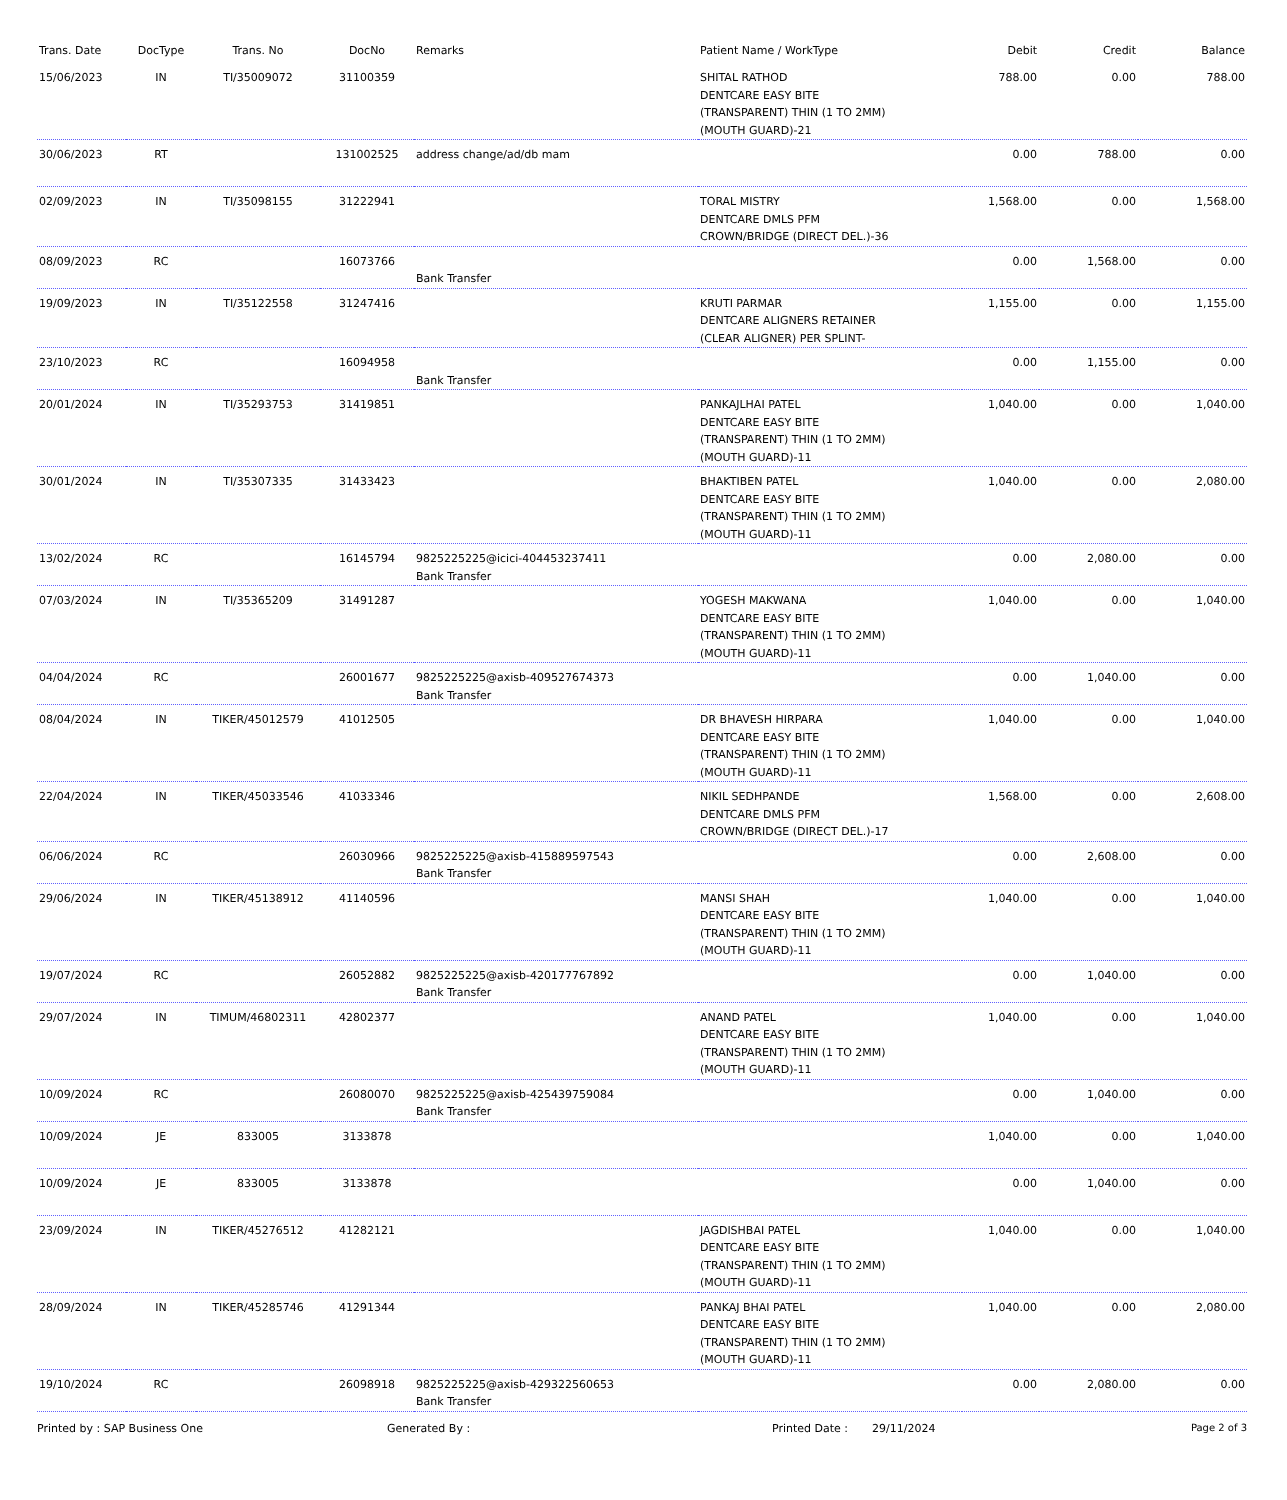| Trans. Date | DocType | Trans. No | DocNo | Remarks | Patient Name / WorkType | Debit | Credit | Balance |
| --- | --- | --- | --- | --- | --- | --- | --- | --- |
| 15/06/2023 | IN | TI/35009072 | 31100359 | | SHITAL RATHOD DENTCARE EASY BITE (TRANSPARENT) THIN (1 TO 2MM) (MOUTH GUARD)-21 | 788.00 | 0.00 | 788.00 |
| 30/06/2023 | RT | | 131002525 | address change/ad/db mam | | 0.00 | 788.00 | 0.00 |
| 02/09/2023 | IN | TI/35098155 | 31222941 | | TORAL MISTRY DENTCARE DMLS PFM CROWN/BRIDGE (DIRECT DEL.)-36 | 1,568.00 | 0.00 | 1,568.00 |
| 08/09/2023 | RC | | 16073766 | Bank Transfer | | 0.00 | 1,568.00 | 0.00 |
| 19/09/2023 | IN | TI/35122558 | 31247416 | | KRUTI PARMAR DENTCARE ALIGNERS RETAINER (CLEAR ALIGNER) PER SPLINT- | 1,155.00 | 0.00 | 1,155.00 |
| 23/10/2023 | RC | | 16094958 | Bank Transfer | | 0.00 | 1,155.00 | 0.00 |
| 20/01/2024 | IN | TI/35293753 | 31419851 | | PANKAJLHAI PATEL DENTCARE EASY BITE (TRANSPARENT) THIN (1 TO 2MM) (MOUTH GUARD)-11 | 1,040.00 | 0.00 | 1,040.00 |
| 30/01/2024 | IN | TI/35307335 | 31433423 | | BHAKTIBEN PATEL DENTCARE EASY BITE (TRANSPARENT) THIN (1 TO 2MM) (MOUTH GUARD)-11 | 1,040.00 | 0.00 | 2,080.00 |
| 13/02/2024 | RC | | 16145794 | 9825225225@icici-404453237411 Bank Transfer | | 0.00 | 2,080.00 | 0.00 |
| 07/03/2024 | IN | TI/35365209 | 31491287 | | YOGESH MAKWANA DENTCARE EASY BITE (TRANSPARENT) THIN (1 TO 2MM) (MOUTH GUARD)-11 | 1,040.00 | 0.00 | 1,040.00 |
| 04/04/2024 | RC | | 26001677 | 9825225225@axisb-409527674373 Bank Transfer | | 0.00 | 1,040.00 | 0.00 |
| 08/04/2024 | IN | TIKER/45012579 | 41012505 | | DR BHAVESH HIRPARA DENTCARE EASY BITE (TRANSPARENT) THIN (1 TO 2MM) (MOUTH GUARD)-11 | 1,040.00 | 0.00 | 1,040.00 |
| 22/04/2024 | IN | TIKER/45033546 | 41033346 | | NIKIL SEDHPANDE DENTCARE DMLS PFM CROWN/BRIDGE (DIRECT DEL.)-17 | 1,568.00 | 0.00 | 2,608.00 |
| 06/06/2024 | RC | | 26030966 | 9825225225@axisb-415889597543 Bank Transfer | | 0.00 | 2,608.00 | 0.00 |
| 29/06/2024 | IN | TIKER/45138912 | 41140596 | | MANSI SHAH DENTCARE EASY BITE (TRANSPARENT) THIN (1 TO 2MM) (MOUTH GUARD)-11 | 1,040.00 | 0.00 | 1,040.00 |
| 19/07/2024 | RC | | 26052882 | 9825225225@axisb-420177767892 Bank Transfer | | 0.00 | 1,040.00 | 0.00 |
| 29/07/2024 | IN | TIMUM/46802311 | 42802377 | | ANAND PATEL DENTCARE EASY BITE (TRANSPARENT) THIN (1 TO 2MM) (MOUTH GUARD)-11 | 1,040.00 | 0.00 | 1,040.00 |
| 10/09/2024 | RC | | 26080070 | 9825225225@axisb-425439759084 Bank Transfer | | 0.00 | 1,040.00 | 0.00 |
| 10/09/2024 | JE | 833005 | 3133878 | | | 1,040.00 | 0.00 | 1,040.00 |
| 10/09/2024 | JE | 833005 | 3133878 | | | 0.00 | 1,040.00 | 0.00 |
| 23/09/2024 | IN | TIKER/45276512 | 41282121 | | JAGDISHBAI PATEL DENTCARE EASY BITE (TRANSPARENT) THIN (1 TO 2MM) (MOUTH GUARD)-11 | 1,040.00 | 0.00 | 1,040.00 |
| 28/09/2024 | IN | TIKER/45285746 | 41291344 | | PANKAJ BHAI PATEL DENTCARE EASY BITE (TRANSPARENT) THIN (1 TO 2MM) (MOUTH GUARD)-11 | 1,040.00 | 0.00 | 2,080.00 |
| 19/10/2024 | RC | | 26098918 | 9825225225@axisb-429322560653 Bank Transfer | | 0.00 | 2,080.00 | 0.00 |
Printed by : SAP Business One Generated By : Printed Date : 29/11/2024 Page 2 of 3